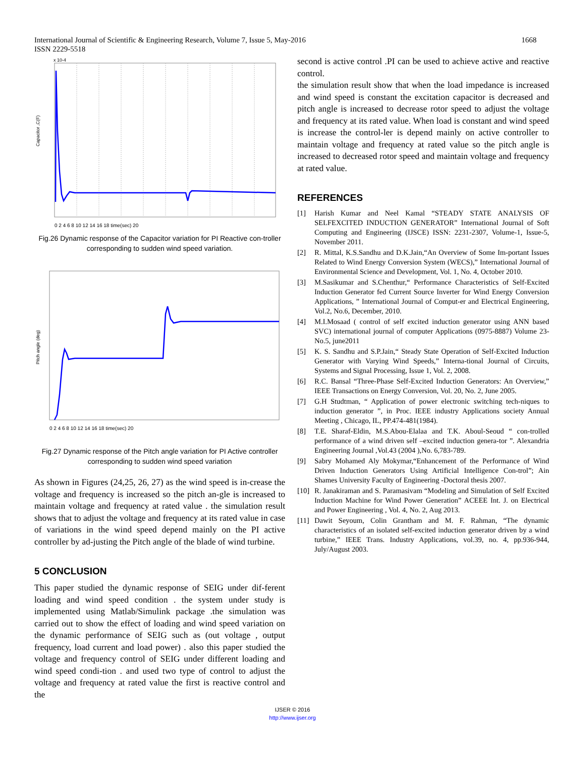1668 International Journal of Scientific & Engineering Research, Volume 7, Issue 5, May-2016
ISSN 2229-5518
0 2 4 6 8 10 12 14 16 18 time(sec) 20
Capacitor ,C(F)
x 10-4
Fig.26 Dynamic response of the Capacitor variation for PI Reactive con-troller corresponding to sudden wind speed variation.
0 2 4 6 8 10 12 14 16 18 time(sec) 20
Pitch angle (deg)
Fig.27 Dynamic response of the Pitch angle variation for PI Active controller corresponding to sudden wind speed variation
As shown in Figures (24,25, 26, 27) as the wind speed is in-crease the voltage and frequency is increased so the pitch an-gle is increased to maintain voltage and frequency at rated value . the simulation result shows that to adjust the voltage and frequency at its rated value in case of variations in the wind speed depend mainly on the PI active controller by ad-justing the Pitch angle of the blade of wind turbine.
5 CONCLUSION
This paper studied the dynamic response of SEIG under dif-ferent loading and wind speed condition . the system under study is implemented using Matlab/Simulink package .the simulation was carried out to show the effect of loading and wind speed variation on the dynamic performance of SEIG such as (out voltage , output frequency, load current and load power) . also this paper studied the voltage and frequency control of SEIG under different loading and wind speed condi-tion . and used two type of control to adjust the voltage and frequency at rated value the first is reactive control and the
second is active control .PI can be used to achieve active and reactive control.
the simulation result show that when the load impedance is increased and wind speed is constant the excitation capacitor is decreased and pitch angle is increased to decrease rotor speed to adjust the voltage and frequency at its rated value. When load is constant and wind speed is increase the control-ler is depend mainly on active controller to maintain voltage and frequency at rated value so the pitch angle is increased to decreased rotor speed and maintain voltage and frequency at rated value.
REFERENCES
[1] Harish Kumar and Neel Kamal “STEADY STATE ANALYSIS OF SELFEXCITED INDUCTION GENERATOR” International Journal of Soft Computing and Engineering (IJSCE) ISSN: 2231-2307, Volume-1, Issue-5, November 2011.
[2] R. Mittal, K.S.Sandhu and D.K.Jain,“An Overview of Some Im-portant Issues Related to Wind Energy Conversion System (WECS),” International Journal of Environmental Science and Development, Vol. 1, No. 4, October 2010.
[3] M.Sasikumar and S.Chenthur,“ Performance Characteristics of Self-Excited Induction Generator fed Current Source Inverter for Wind Energy Conversion Applications, ” International Journal of Comput-er and Electrical Engineering, Vol.2, No.6, December, 2010.
[4] M.I.Mosaad ( control of self excited induction generator using ANN based SVC) international journal of computer Applications (0975-8887) Volume 23-No.5, june2011
[5] K. S. Sandhu and S.P.Jain,“ Steady State Operation of Self-Excited Induction Generator with Varying Wind Speeds,” Interna-tional Journal of Circuits, Systems and Signal Processing, Issue 1, Vol. 2, 2008.
[6] R.C. Bansal “Three-Phase Self-Excited Induction Generators: An Overview,” IEEE Transactions on Energy Conversion, Vol. 20, No. 2, June 2005.
[7] G.H Studtman, “ Application of power electronic switching tech-niques to induction generator ”, in Proc. IEEE industry Applications society Annual Meeting , Chicago, IL, PP.474-481(1984).
[8] T.E. Sharaf-Eldin, M.S.Abou-Elalaa and T.K. Aboul-Seoud “ con-trolled performance of a wind driven self –excited induction genera-tor ”. Alexandria Engineering Journal ,Vol.43 (2004 ),No. 6,783-789.
[9] Sabry Mohamed Aly Mokymar,“Enhancement of the Performance of Wind Driven Induction Generators Using Artificial Intelligence Con-trol”; Ain Shames University Faculty of Engineering -Doctoral thesis 2007.
[10] R. Janakiraman and S. Paramasivam “Modeling and Simulation of Self Excited Induction Machine for Wind Power Generation” ACEEE Int. J. on Electrical and Power Engineering , Vol. 4, No. 2, Aug 2013.
[11] Dawit Seyoum, Colin Grantham and M. F. Rahman, “The dynamic characteristics of an isolated self-excited induction generator driven by a wind turbine,” IEEE Trans. Industry Applications, vol.39, no. 4, pp.936-944, July/August 2003.
IJSER © 2016
http://www.ijser.org